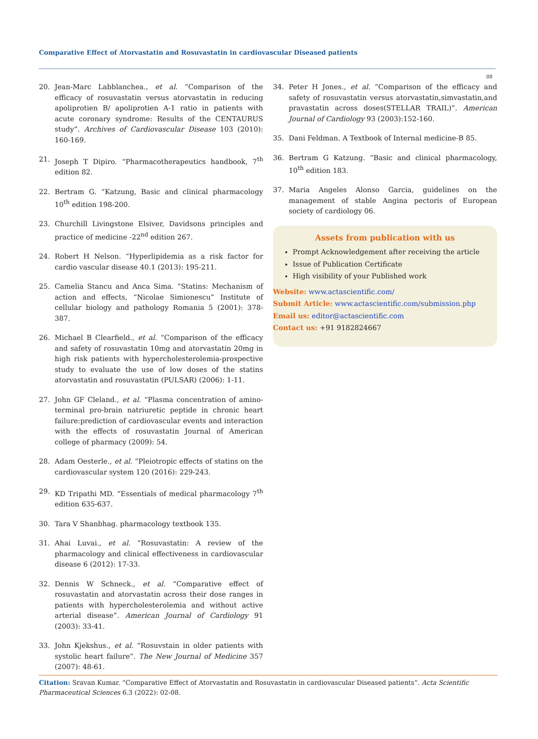Comparative Effect of Atorvastatin and Rosuvastatin in cardiovascular Diseased patients
08
20. Jean-Marc Labblanchea., et al. “Comparison of the efficacy of rosuvastatin versus atorvastatin in reducing apoliprotien B/ apoliprotien A-1 ratio in patients with acute coronary syndrome: Results of the CENTAURUS study”. Archives of Cardiovascular Disease 103 (2010): 160-169.
21. Joseph T Dipiro. “Pharmacotherapeutics handbook, 7<sup>th</sup> edition 82.
22. Bertram G. “Katzung, Basic and clinical pharmacology 10<sup>th</sup> edition 198-200.
23. Churchill Livingstone Elsiver, Davidsons principles and practice of medicine -22<sup>nd</sup> edition 267.
24. Robert H Nelson. “Hyperlipidemia as a risk factor for cardio vascular disease 40.1 (2013): 195-211.
25. Camelia Stancu and Anca Sima. “Statins: Mechanism of action and effects, “Nicolae Simionescu” Institute of cellular biology and pathology Romania 5 (2001): 378-387.
26. Michael B Clearfield., et al. “Comparison of the efficacy and safety of rosuvastatin 10mg and atorvastatin 20mg in high risk patients with hypercholesterolemia-prospective study to evaluate the use of low doses of the statins atorvastatin and rosuvastatin (PULSAR) (2006): 1-11.
27. John GF Cleland., et al. “Plasma concentration of amino-terminal pro-brain natriuretic peptide in chronic heart failure:prediction of cardiovascular events and interaction with the effects of rosuvastatin Journal of American college of pharmacy (2009): 54.
28. Adam Oesterle., et al. “Pleiotropic effects of statins on the cardiovascular system 120 (2016): 229-243.
29. KD Tripathi MD. “Essentials of medical pharmacology 7<sup>th</sup> edition 635-637.
30. Tara V Shanbhag. pharmacology textbook 135.
31. Ahai Luvai., et al. “Rosuvastatin: A review of the pharmacology and clinical effectiveness in cardiovascular disease 6 (2012): 17-33.
32. Dennis W Schneck., et al. “Comparative effect of rosuvastatin and atorvastatin across their dose ranges in patients with hypercholesterolemia and without active arterial disease”. American Journal of Cardiology 91 (2003): 33-41.
33. John Kjekshus., et al. “Rosuvstain in older patients with systolic heart failure”. The New Journal of Medicine 357 (2007): 48-61.
34. Peter H Jones., et al. “Comparison of the efficacy and safety of rosuvastatin versus atorvastatin,simvastatin,and pravastatin across doses(STELLAR TRAIL)”. American Journal of Cardiology 93 (2003):152-160.
35. Dani Feldman. A Textbook of Internal medicine-B 85.
36. Bertram G Katzung. “Basic and clinical pharmacology, 10<sup>th</sup> edition 183.
37. Maria Angeles Alonso Garcia, guidelines on the management of stable Angina pectoris of European society of cardiology 06.
Assets from publication with us
Prompt Acknowledgement after receiving the article
Issue of Publication Certificate
High visibility of your Published work
Website: www.actascientific.com/
Submit Article: www.actascientific.com/submission.php
Email us: editor@actascientific.com
Contact us: +91 9182824667
Citation: Sravan Kumar. “Comparative Effect of Atorvastatin and Rosuvastatin in cardiovascular Diseased patients”. Acta Scientific Pharmaceutical Sciences 6.3 (2022): 02-08.